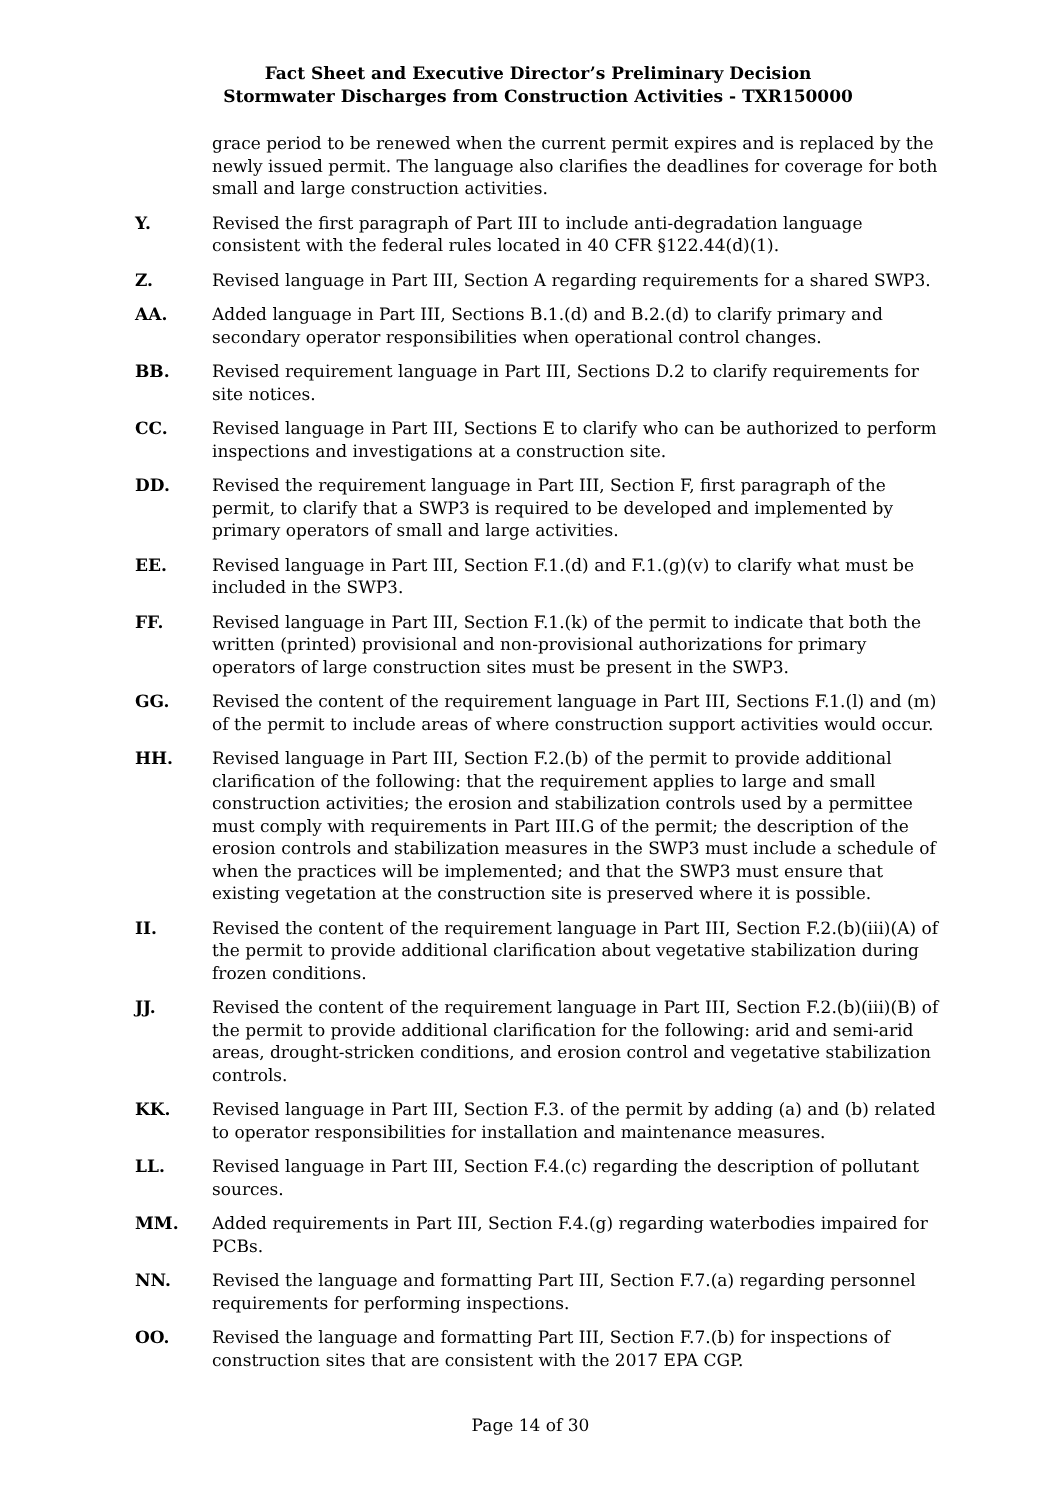Fact Sheet and Executive Director’s Preliminary Decision
Stormwater Discharges from Construction Activities - TXR150000
grace period to be renewed when the current permit expires and is replaced by the newly issued permit. The language also clarifies the deadlines for coverage for both small and large construction activities.
Y. Revised the first paragraph of Part III to include anti-degradation language consistent with the federal rules located in 40 CFR §122.44(d)(1).
Z. Revised language in Part III, Section A regarding requirements for a shared SWP3.
AA. Added language in Part III, Sections B.1.(d) and B.2.(d) to clarify primary and secondary operator responsibilities when operational control changes.
BB. Revised requirement language in Part III, Sections D.2 to clarify requirements for site notices.
CC. Revised language in Part III, Sections E to clarify who can be authorized to perform inspections and investigations at a construction site.
DD. Revised the requirement language in Part III, Section F, first paragraph of the permit, to clarify that a SWP3 is required to be developed and implemented by primary operators of small and large activities.
EE. Revised language in Part III, Section F.1.(d) and F.1.(g)(v) to clarify what must be included in the SWP3.
FF. Revised language in Part III, Section F.1.(k) of the permit to indicate that both the written (printed) provisional and non-provisional authorizations for primary operators of large construction sites must be present in the SWP3.
GG. Revised the content of the requirement language in Part III, Sections F.1.(l) and (m) of the permit to include areas of where construction support activities would occur.
HH. Revised language in Part III, Section F.2.(b) of the permit to provide additional clarification of the following: that the requirement applies to large and small construction activities; the erosion and stabilization controls used by a permittee must comply with requirements in Part III.G of the permit; the description of the erosion controls and stabilization measures in the SWP3 must include a schedule of when the practices will be implemented; and that the SWP3 must ensure that existing vegetation at the construction site is preserved where it is possible.
II. Revised the content of the requirement language in Part III, Section F.2.(b)(iii)(A) of the permit to provide additional clarification about vegetative stabilization during frozen conditions.
JJ. Revised the content of the requirement language in Part III, Section F.2.(b)(iii)(B) of the permit to provide additional clarification for the following: arid and semi-arid areas, drought-stricken conditions, and erosion control and vegetative stabilization controls.
KK. Revised language in Part III, Section F.3. of the permit by adding (a) and (b) related to operator responsibilities for installation and maintenance measures.
LL. Revised language in Part III, Section F.4.(c) regarding the description of pollutant sources.
MM. Added requirements in Part III, Section F.4.(g) regarding waterbodies impaired for PCBs.
NN. Revised the language and formatting Part III, Section F.7.(a) regarding personnel requirements for performing inspections.
OO. Revised the language and formatting Part III, Section F.7.(b) for inspections of construction sites that are consistent with the 2017 EPA CGP.
Page 14 of 30